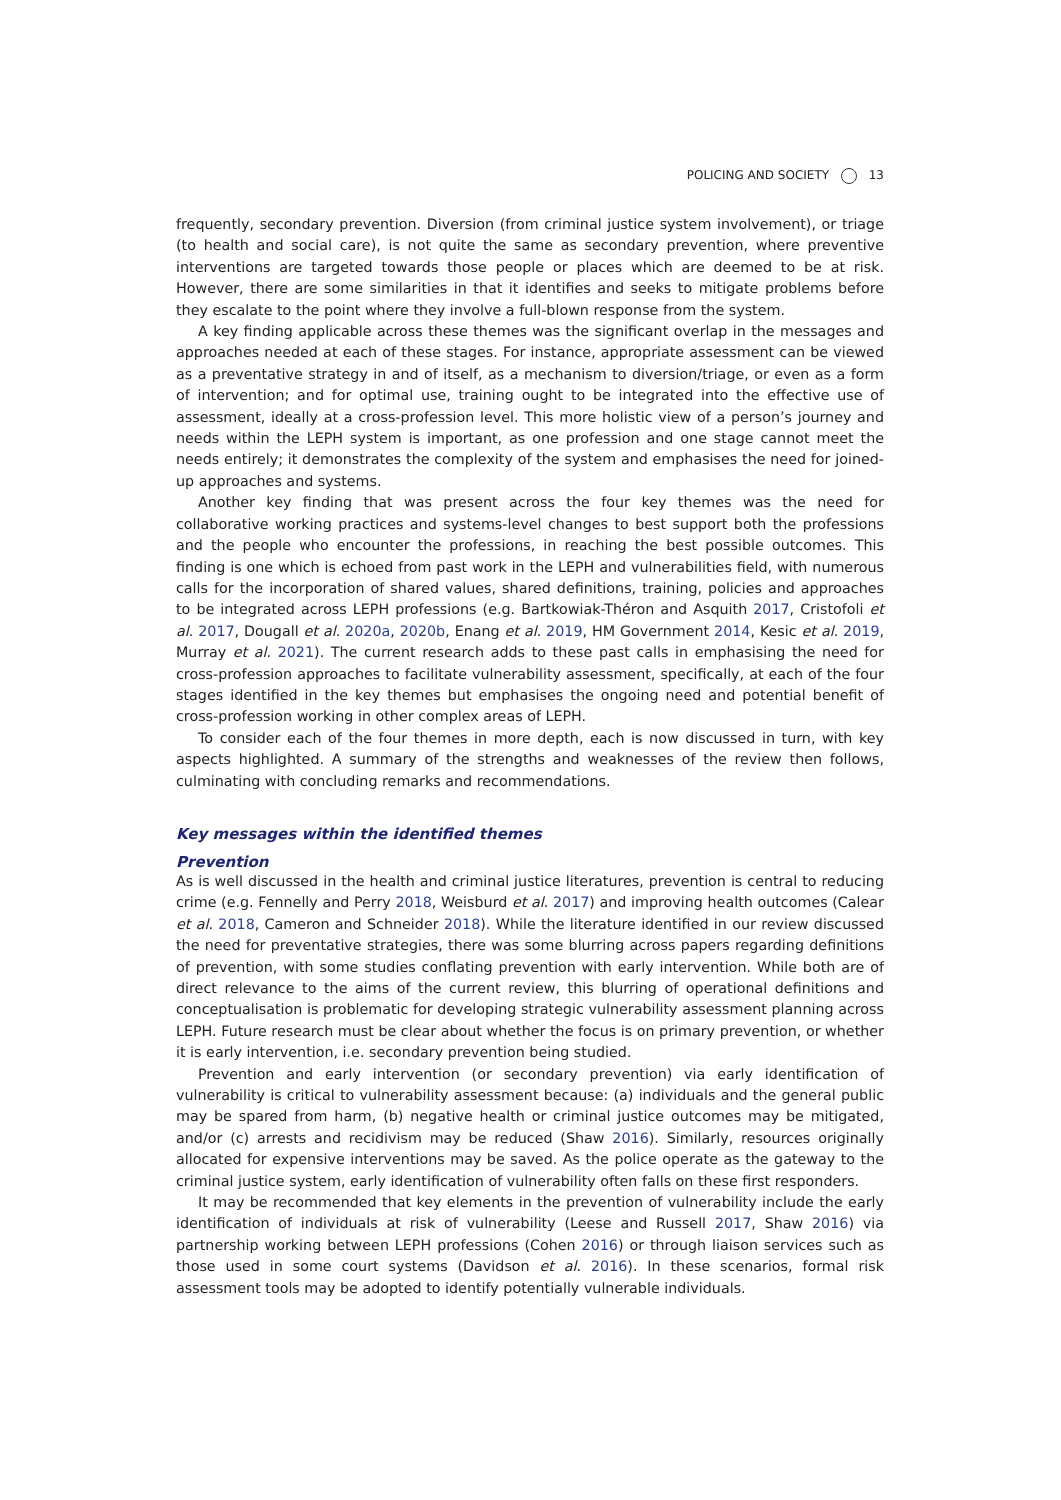POLICING AND SOCIETY 13
frequently, secondary prevention. Diversion (from criminal justice system involvement), or triage (to health and social care), is not quite the same as secondary prevention, where preventive interventions are targeted towards those people or places which are deemed to be at risk. However, there are some similarities in that it identifies and seeks to mitigate problems before they escalate to the point where they involve a full-blown response from the system.
A key finding applicable across these themes was the significant overlap in the messages and approaches needed at each of these stages. For instance, appropriate assessment can be viewed as a preventative strategy in and of itself, as a mechanism to diversion/triage, or even as a form of intervention; and for optimal use, training ought to be integrated into the effective use of assessment, ideally at a cross-profession level. This more holistic view of a person’s journey and needs within the LEPH system is important, as one profession and one stage cannot meet the needs entirely; it demonstrates the complexity of the system and emphasises the need for joined-up approaches and systems.
Another key finding that was present across the four key themes was the need for collaborative working practices and systems-level changes to best support both the professions and the people who encounter the professions, in reaching the best possible outcomes. This finding is one which is echoed from past work in the LEPH and vulnerabilities field, with numerous calls for the incorporation of shared values, shared definitions, training, policies and approaches to be integrated across LEPH professions (e.g. Bartkowiak-Théron and Asquith 2017, Cristofoli et al. 2017, Dougall et al. 2020a, 2020b, Enang et al. 2019, HM Government 2014, Kesic et al. 2019, Murray et al. 2021). The current research adds to these past calls in emphasising the need for cross-profession approaches to facilitate vulnerability assessment, specifically, at each of the four stages identified in the key themes but emphasises the ongoing need and potential benefit of cross-profession working in other complex areas of LEPH.
To consider each of the four themes in more depth, each is now discussed in turn, with key aspects highlighted. A summary of the strengths and weaknesses of the review then follows, culminating with concluding remarks and recommendations.
Key messages within the identified themes
Prevention
As is well discussed in the health and criminal justice literatures, prevention is central to reducing crime (e.g. Fennelly and Perry 2018, Weisburd et al. 2017) and improving health outcomes (Calear et al. 2018, Cameron and Schneider 2018). While the literature identified in our review discussed the need for preventative strategies, there was some blurring across papers regarding definitions of prevention, with some studies conflating prevention with early intervention. While both are of direct relevance to the aims of the current review, this blurring of operational definitions and conceptualisation is problematic for developing strategic vulnerability assessment planning across LEPH. Future research must be clear about whether the focus is on primary prevention, or whether it is early intervention, i.e. secondary prevention being studied.
Prevention and early intervention (or secondary prevention) via early identification of vulnerability is critical to vulnerability assessment because: (a) individuals and the general public may be spared from harm, (b) negative health or criminal justice outcomes may be mitigated, and/or (c) arrests and recidivism may be reduced (Shaw 2016). Similarly, resources originally allocated for expensive interventions may be saved. As the police operate as the gateway to the criminal justice system, early identification of vulnerability often falls on these first responders.
It may be recommended that key elements in the prevention of vulnerability include the early identification of individuals at risk of vulnerability (Leese and Russell 2017, Shaw 2016) via partnership working between LEPH professions (Cohen 2016) or through liaison services such as those used in some court systems (Davidson et al. 2016). In these scenarios, formal risk assessment tools may be adopted to identify potentially vulnerable individuals.